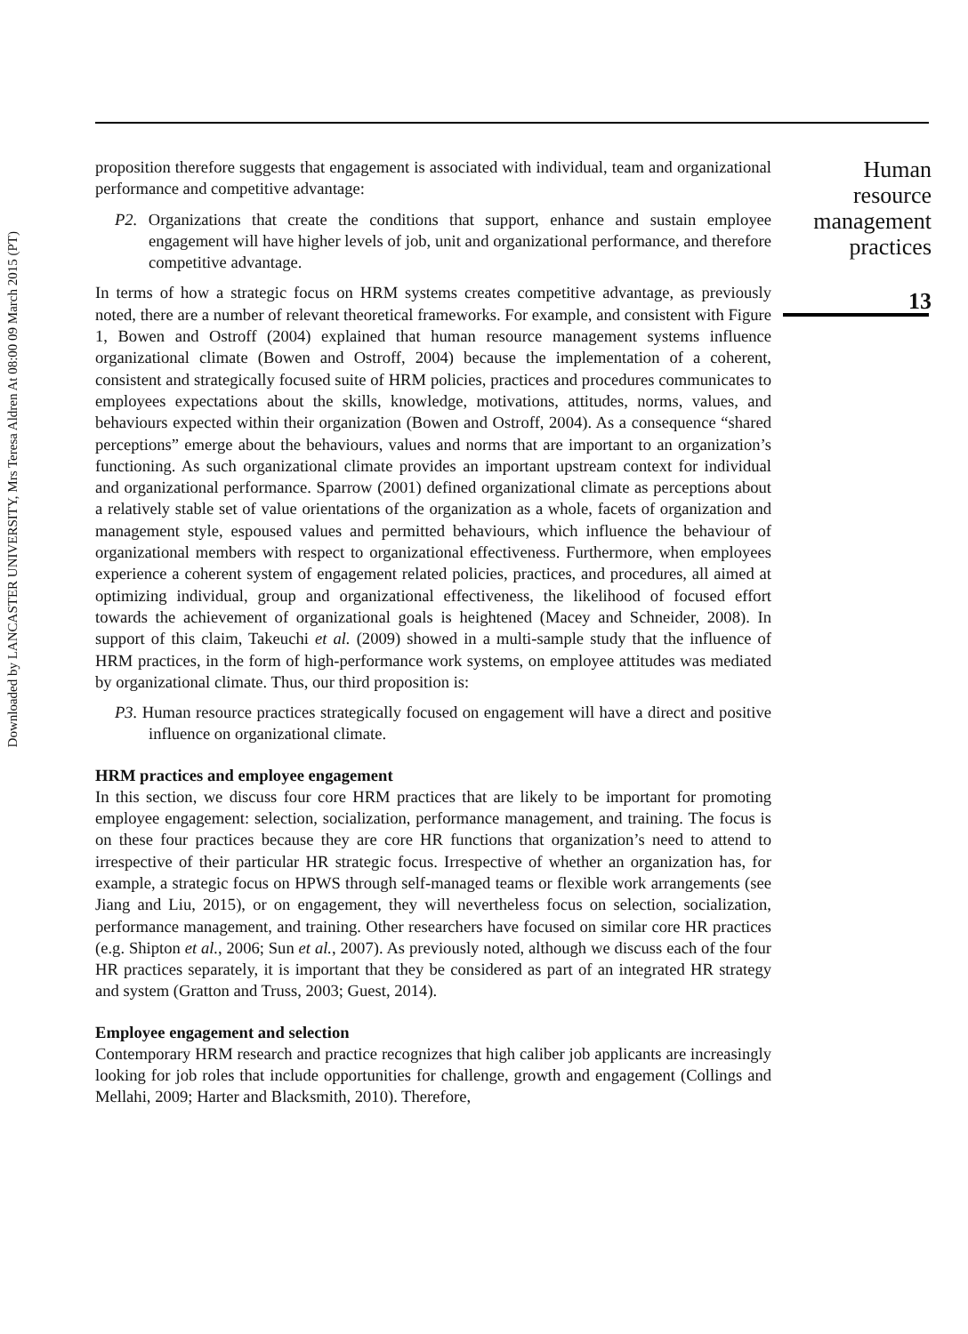Downloaded by LANCASTER UNIVERSITY, Mrs Teresa Aldren At 08:00 09 March 2015 (PT)
proposition therefore suggests that engagement is associated with individual, team and organizational performance and competitive advantage:
P2. Organizations that create the conditions that support, enhance and sustain employee engagement will have higher levels of job, unit and organizational performance, and therefore competitive advantage.
In terms of how a strategic focus on HRM systems creates competitive advantage, as previously noted, there are a number of relevant theoretical frameworks. For example, and consistent with Figure 1, Bowen and Ostroff (2004) explained that human resource management systems influence organizational climate (Bowen and Ostroff, 2004) because the implementation of a coherent, consistent and strategically focused suite of HRM policies, practices and procedures communicates to employees expectations about the skills, knowledge, motivations, attitudes, norms, values, and behaviours expected within their organization (Bowen and Ostroff, 2004). As a consequence “shared perceptions” emerge about the behaviours, values and norms that are important to an organization’s functioning. As such organizational climate provides an important upstream context for individual and organizational performance. Sparrow (2001) defined organizational climate as perceptions about a relatively stable set of value orientations of the organization as a whole, facets of organization and management style, espoused values and permitted behaviours, which influence the behaviour of organizational members with respect to organizational effectiveness. Furthermore, when employees experience a coherent system of engagement related policies, practices, and procedures, all aimed at optimizing individual, group and organizational effectiveness, the likelihood of focused effort towards the achievement of organizational goals is heightened (Macey and Schneider, 2008). In support of this claim, Takeuchi et al. (2009) showed in a multi-sample study that the influence of HRM practices, in the form of high-performance work systems, on employee attitudes was mediated by organizational climate. Thus, our third proposition is:
P3. Human resource practices strategically focused on engagement will have a direct and positive influence on organizational climate.
HRM practices and employee engagement
In this section, we discuss four core HRM practices that are likely to be important for promoting employee engagement: selection, socialization, performance management, and training. The focus is on these four practices because they are core HR functions that organization’s need to attend to irrespective of their particular HR strategic focus. Irrespective of whether an organization has, for example, a strategic focus on HPWS through self-managed teams or flexible work arrangements (see Jiang and Liu, 2015), or on engagement, they will nevertheless focus on selection, socialization, performance management, and training. Other researchers have focused on similar core HR practices (e.g. Shipton et al., 2006; Sun et al., 2007). As previously noted, although we discuss each of the four HR practices separately, it is important that they be considered as part of an integrated HR strategy and system (Gratton and Truss, 2003; Guest, 2014).
Employee engagement and selection
Contemporary HRM research and practice recognizes that high caliber job applicants are increasingly looking for job roles that include opportunities for challenge, growth and engagement (Collings and Mellahi, 2009; Harter and Blacksmith, 2010). Therefore,
Human resource management practices
13